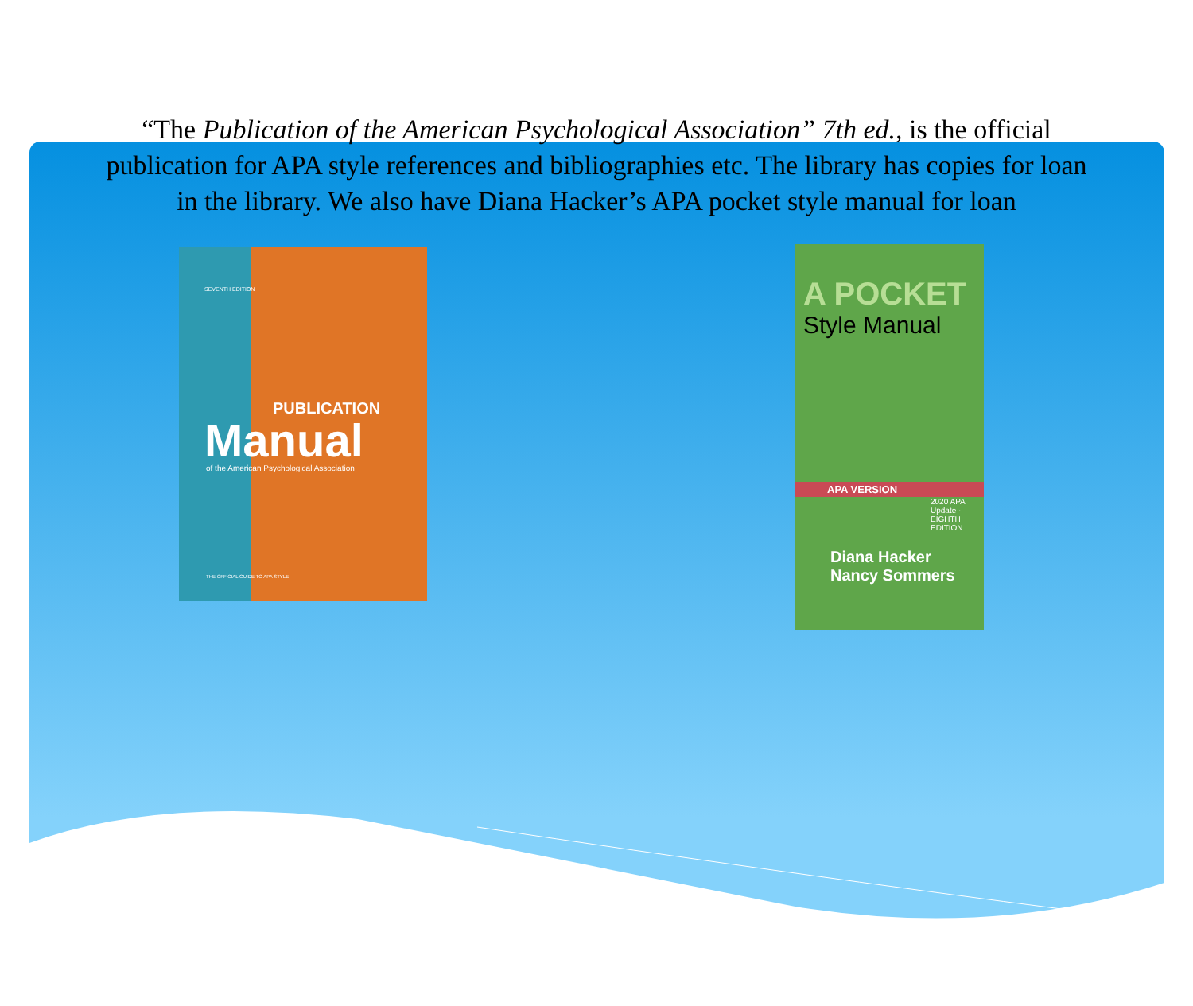“The Publication of the American Psychological Association” 7th ed., is the official publication for APA style references and bibliographies etc. The library has copies for loan in the library. We also have Diana Hacker’s APA pocket style manual for loan
SEVENTH EDITION
PUBLICATION
Manual
of the American Psychological Association
THE OFFICIAL GUIDE TO APA STYLE
A POCKET
Style Manual
APA VERSION
2020 APA Update · EIGHTH EDITION
Diana Hacker
Nancy Sommers